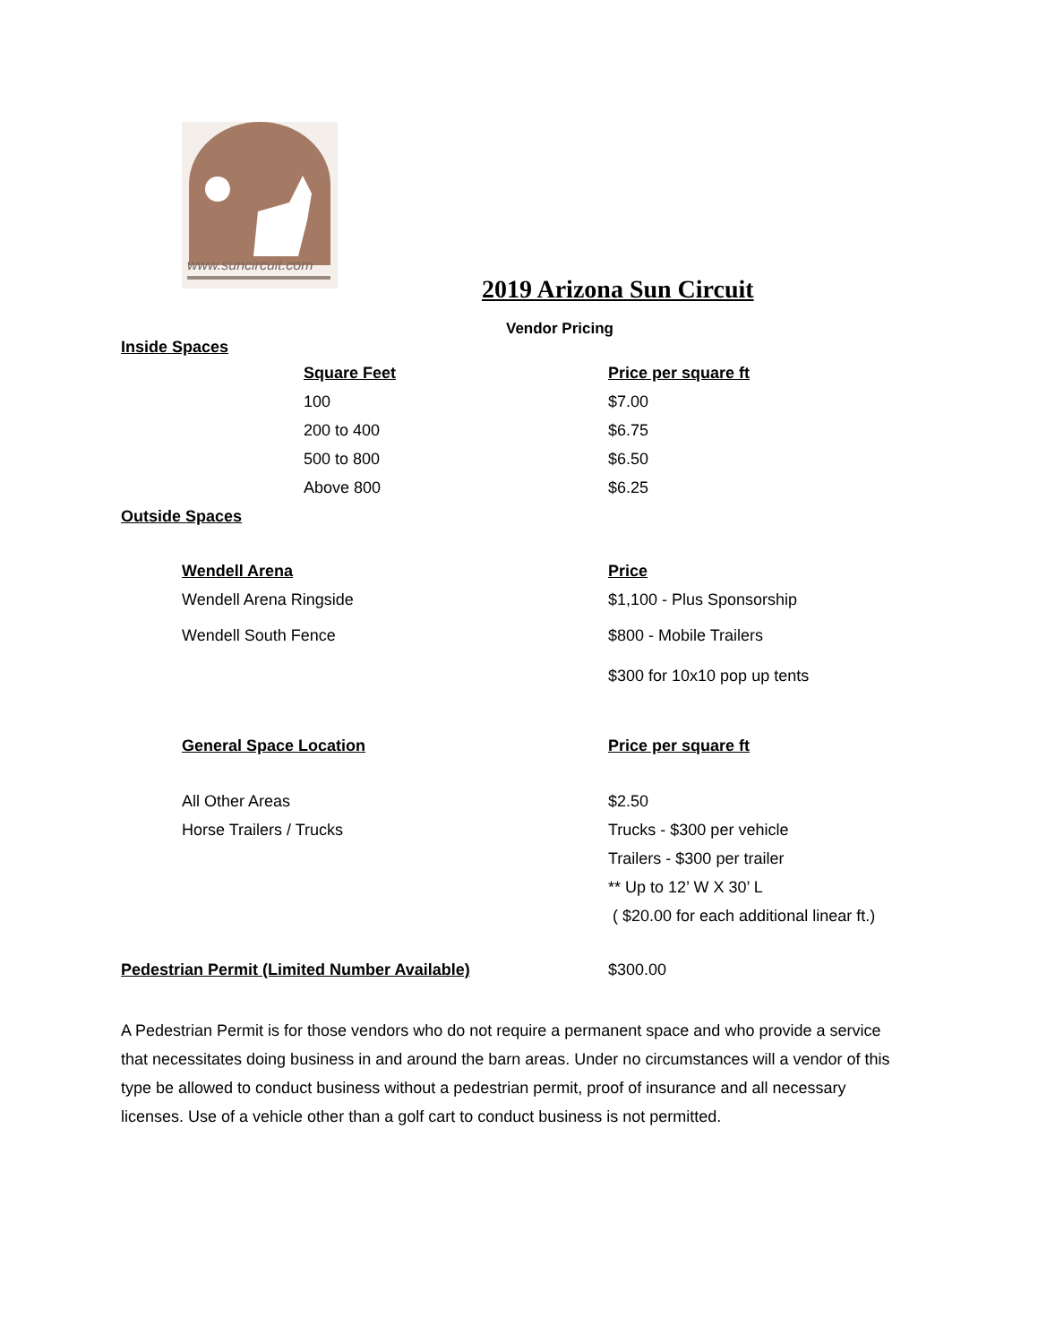www.suncircuit.com
2019 Arizona Sun Circuit
Vendor Pricing
Inside Spaces
| Square Feet | Price per square ft |
| --- | --- |
| 100 | $7.00 |
| 200 to 400 | $6.75 |
| 500 to 800 | $6.50 |
| Above 800 | $6.25 |
Outside Spaces
| Wendell Arena | Price |
| --- | --- |
| Wendell Arena Ringside | $1,100 - Plus Sponsorship |
| Wendell South Fence | $800 - Mobile Trailers |
| | $300 for 10x10 pop up tents |
| General Space Location | Price per square ft |
| All Other Areas | $2.50 |
| Horse Trailers / Trucks | Trucks - $300 per vehicle |
| | Trailers - $300 per trailer |
| | ** Up to 12’ W X 30’ L |
| | ( $20.00 for each additional linear ft.) |
| Pedestrian Permit (Limited Number Available) | $300.00 |
A Pedestrian Permit is for those vendors who do not require a permanent space and who provide a service that necessitates doing business in and around the barn areas. Under no circumstances will a vendor of this type be allowed to conduct business without a pedestrian permit, proof of insurance and all necessary licenses. Use of a vehicle other than a golf cart to conduct business is not permitted.